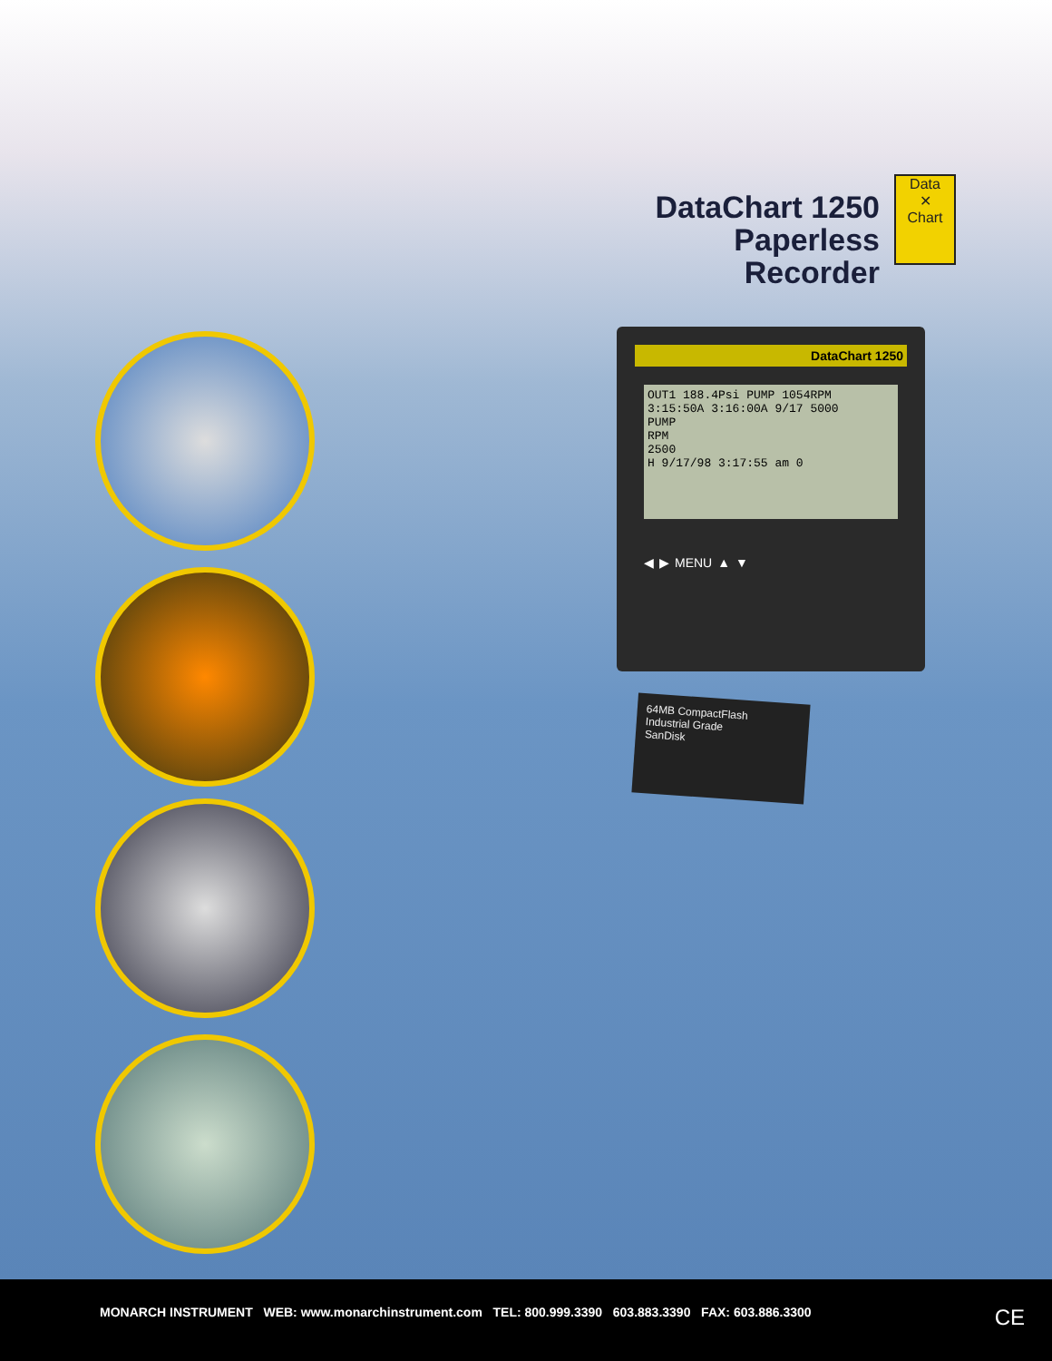DataChart 1250
Paperless Recorder
Data
✕
Chart
DataChart 1250
OUT1 188.4Psi PUMP 1054RPM
3:15:50A 3:16:00A 9/17 5000
PUMP
RPM
2500
H 9/17/98 3:17:55 am 0
◀ ▶ MENU ▲ ▼
64MB CompactFlash
Industrial Grade
SanDisk
MONARCH INSTRUMENT WEB: www.monarchinstrument.com TEL: 800.999.3390 603.883.3390 FAX: 603.886.3300 CE